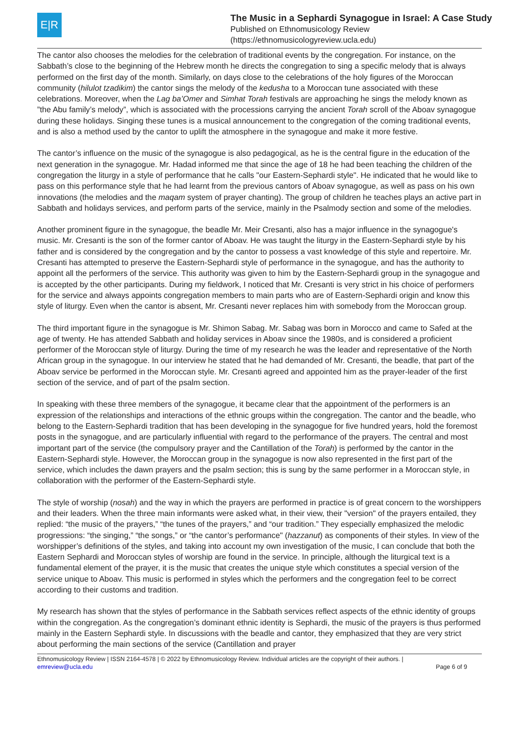E|R
The Music in a Sephardi Synagogue in Israel: A Case Study
Published on Ethnomusicology Review
(https://ethnomusicologyreview.ucla.edu)
The cantor also chooses the melodies for the celebration of traditional events by the congregation. For instance, on the Sabbath’s close to the beginning of the Hebrew month he directs the congregation to sing a specific melody that is always performed on the first day of the month. Similarly, on days close to the celebrations of the holy figures of the Moroccan community (hilulot tzadikim) the cantor sings the melody of the kedusha to a Moroccan tune associated with these celebrations. Moreover, when the Lag ba’Omer and Simhat Torah festivals are approaching he sings the melody known as ”the Abu family’s melody”, which is associated with the processions carrying the ancient Torah scroll of the Aboav synagogue during these holidays. Singing these tunes is a musical announcement to the congregation of the coming traditional events, and is also a method used by the cantor to uplift the atmosphere in the synagogue and make it more festive.
The cantor’s influence on the music of the synagogue is also pedagogical, as he is the central figure in the education of the next generation in the synagogue. Mr. Hadad informed me that since the age of 18 he had been teaching the children of the congregation the liturgy in a style of performance that he calls "our Eastern-Sephardi style". He indicated that he would like to pass on this performance style that he had learnt from the previous cantors of Aboav synagogue, as well as pass on his own innovations (the melodies and the maqam system of prayer chanting). The group of children he teaches plays an active part in Sabbath and holidays services, and perform parts of the service, mainly in the Psalmody section and some of the melodies.
Another prominent figure in the synagogue, the beadle Mr. Meir Cresanti, also has a major influence in the synagogue's music. Mr. Cresanti is the son of the former cantor of Aboav. He was taught the liturgy in the Eastern-Sephardi style by his father and is considered by the congregation and by the cantor to possess a vast knowledge of this style and repertoire. Mr. Cresanti has attempted to preserve the Eastern-Sephardi style of performance in the synagogue, and has the authority to appoint all the performers of the service. This authority was given to him by the Eastern-Sephardi group in the synagogue and is accepted by the other participants. During my fieldwork, I noticed that Mr. Cresanti is very strict in his choice of performers for the service and always appoints congregation members to main parts who are of Eastern-Sephardi origin and know this style of liturgy. Even when the cantor is absent, Mr. Cresanti never replaces him with somebody from the Moroccan group.
The third important figure in the synagogue is Mr. Shimon Sabag. Mr. Sabag was born in Morocco and came to Safed at the age of twenty. He has attended Sabbath and holiday services in Aboav since the 1980s, and is considered a proficient performer of the Moroccan style of liturgy. During the time of my research he was the leader and representative of the North African group in the synagogue. In our interview he stated that he had demanded of Mr. Cresanti, the beadle, that part of the Aboav service be performed in the Moroccan style. Mr. Cresanti agreed and appointed him as the prayer-leader of the first section of the service, and of part of the psalm section.
In speaking with these three members of the synagogue, it became clear that the appointment of the performers is an expression of the relationships and interactions of the ethnic groups within the congregation. The cantor and the beadle, who belong to the Eastern-Sephardi tradition that has been developing in the synagogue for five hundred years, hold the foremost posts in the synagogue, and are particularly influential with regard to the performance of the prayers. The central and most important part of the service (the compulsory prayer and the Cantillation of the Torah) is performed by the cantor in the Eastern-Sephardi style. However, the Moroccan group in the synagogue is now also represented in the first part of the service, which includes the dawn prayers and the psalm section; this is sung by the same performer in a Moroccan style, in collaboration with the performer of the Eastern-Sephardi style.
The style of worship (nosah) and the way in which the prayers are performed in practice is of great concern to the worshippers and their leaders. When the three main informants were asked what, in their view, their "version" of the prayers entailed, they replied: “the music of the prayers,” “the tunes of the prayers,” and “our tradition.” They especially emphasized the melodic progressions: “the singing,” “the songs,” or “the cantor’s performance" (hazzanut) as components of their styles. In view of the worshipper’s definitions of the styles, and taking into account my own investigation of the music, I can conclude that both the Eastern Sephardi and Moroccan styles of worship are found in the service. In principle, although the liturgical text is a fundamental element of the prayer, it is the music that creates the unique style which constitutes a special version of the service unique to Aboav. This music is performed in styles which the performers and the congregation feel to be correct according to their customs and tradition.
My research has shown that the styles of performance in the Sabbath services reflect aspects of the ethnic identity of groups within the congregation. As the congregation’s dominant ethnic identity is Sephardi, the music of the prayers is thus performed mainly in the Eastern Sephardi style. In discussions with the beadle and cantor, they emphasized that they are very strict about performing the main sections of the service (Cantillation and prayer
Ethnomusicology Review | ISSN 2164-4578 | © 2022 by Ethnomusicology Review. Individual articles are the copyright of their authors. |
emreview@ucla.edu Page 6 of 9